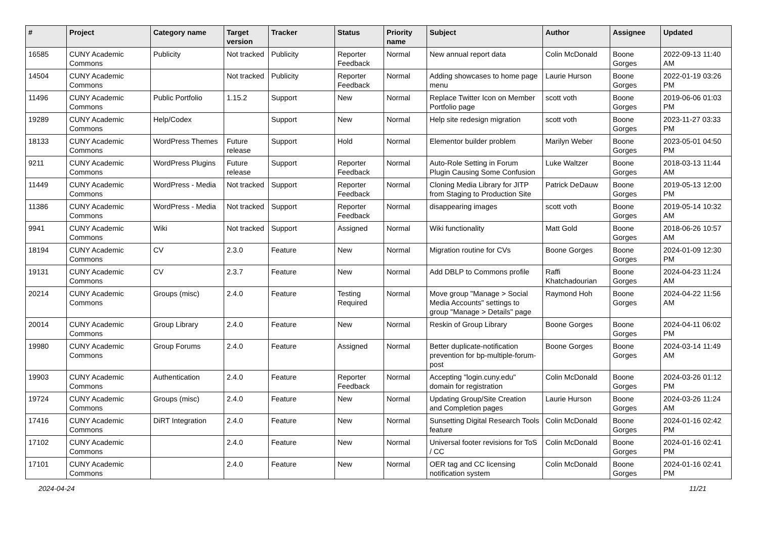| # | Project | Category name | Target version | Tracker | Status | Priority name | Subject | Author | Assignee | Updated |
| --- | --- | --- | --- | --- | --- | --- | --- | --- | --- | --- |
| 16585 | CUNY Academic Commons | Publicity | Not tracked | Publicity | Reporter Feedback | Normal | New annual report data | Colin McDonald | Boone Gorges | 2022-09-13 11:40 AM |
| 14504 | CUNY Academic Commons | | Not tracked | Publicity | Reporter Feedback | Normal | Adding showcases to home page menu | Laurie Hurson | Boone Gorges | 2022-01-19 03:26 PM |
| 11496 | CUNY Academic Commons | Public Portfolio | 1.15.2 | Support | New | Normal | Replace Twitter Icon on Member Portfolio page | scott voth | Boone Gorges | 2019-06-06 01:03 PM |
| 19289 | CUNY Academic Commons | Help/Codex | | Support | New | Normal | Help site redesign migration | scott voth | Boone Gorges | 2023-11-27 03:33 PM |
| 18133 | CUNY Academic Commons | WordPress Themes | Future release | Support | Hold | Normal | Elementor builder problem | Marilyn Weber | Boone Gorges | 2023-05-01 04:50 PM |
| 9211 | CUNY Academic Commons | WordPress Plugins | Future release | Support | Reporter Feedback | Normal | Auto-Role Setting in Forum Plugin Causing Some Confusion | Luke Waltzer | Boone Gorges | 2018-03-13 11:44 AM |
| 11449 | CUNY Academic Commons | WordPress - Media | Not tracked | Support | Reporter Feedback | Normal | Cloning Media Library for JITP from Staging to Production Site | Patrick DeDauw | Boone Gorges | 2019-05-13 12:00 PM |
| 11386 | CUNY Academic Commons | WordPress - Media | Not tracked | Support | Reporter Feedback | Normal | disappearing images | scott voth | Boone Gorges | 2019-05-14 10:32 AM |
| 9941 | CUNY Academic Commons | Wiki | Not tracked | Support | Assigned | Normal | Wiki functionality | Matt Gold | Boone Gorges | 2018-06-26 10:57 AM |
| 18194 | CUNY Academic Commons | CV | 2.3.0 | Feature | New | Normal | Migration routine for CVs | Boone Gorges | Boone Gorges | 2024-01-09 12:30 PM |
| 19131 | CUNY Academic Commons | CV | 2.3.7 | Feature | New | Normal | Add DBLP to Commons profile | Raffi Khatchadourian | Boone Gorges | 2024-04-23 11:24 AM |
| 20214 | CUNY Academic Commons | Groups (misc) | 2.4.0 | Feature | Testing Required | Normal | Move group "Manage > Social Media Accounts" settings to group "Manage > Details" page | Raymond Hoh | Boone Gorges | 2024-04-22 11:56 AM |
| 20014 | CUNY Academic Commons | Group Library | 2.4.0 | Feature | New | Normal | Reskin of Group Library | Boone Gorges | Boone Gorges | 2024-04-11 06:02 PM |
| 19980 | CUNY Academic Commons | Group Forums | 2.4.0 | Feature | Assigned | Normal | Better duplicate-notification prevention for bp-multiple-forum-post | Boone Gorges | Boone Gorges | 2024-03-14 11:49 AM |
| 19903 | CUNY Academic Commons | Authentication | 2.4.0 | Feature | Reporter Feedback | Normal | Accepting "login.cuny.edu" domain for registration | Colin McDonald | Boone Gorges | 2024-03-26 01:12 PM |
| 19724 | CUNY Academic Commons | Groups (misc) | 2.4.0 | Feature | New | Normal | Updating Group/Site Creation and Completion pages | Laurie Hurson | Boone Gorges | 2024-03-26 11:24 AM |
| 17416 | CUNY Academic Commons | DiRT Integration | 2.4.0 | Feature | New | Normal | Sunsetting Digital Research Tools feature | Colin McDonald | Boone Gorges | 2024-01-16 02:42 PM |
| 17102 | CUNY Academic Commons | | 2.4.0 | Feature | New | Normal | Universal footer revisions for ToS / CC | Colin McDonald | Boone Gorges | 2024-01-16 02:41 PM |
| 17101 | CUNY Academic Commons | | 2.4.0 | Feature | New | Normal | OER tag and CC licensing notification system | Colin McDonald | Boone Gorges | 2024-01-16 02:41 PM |
2024-04-24 11/21